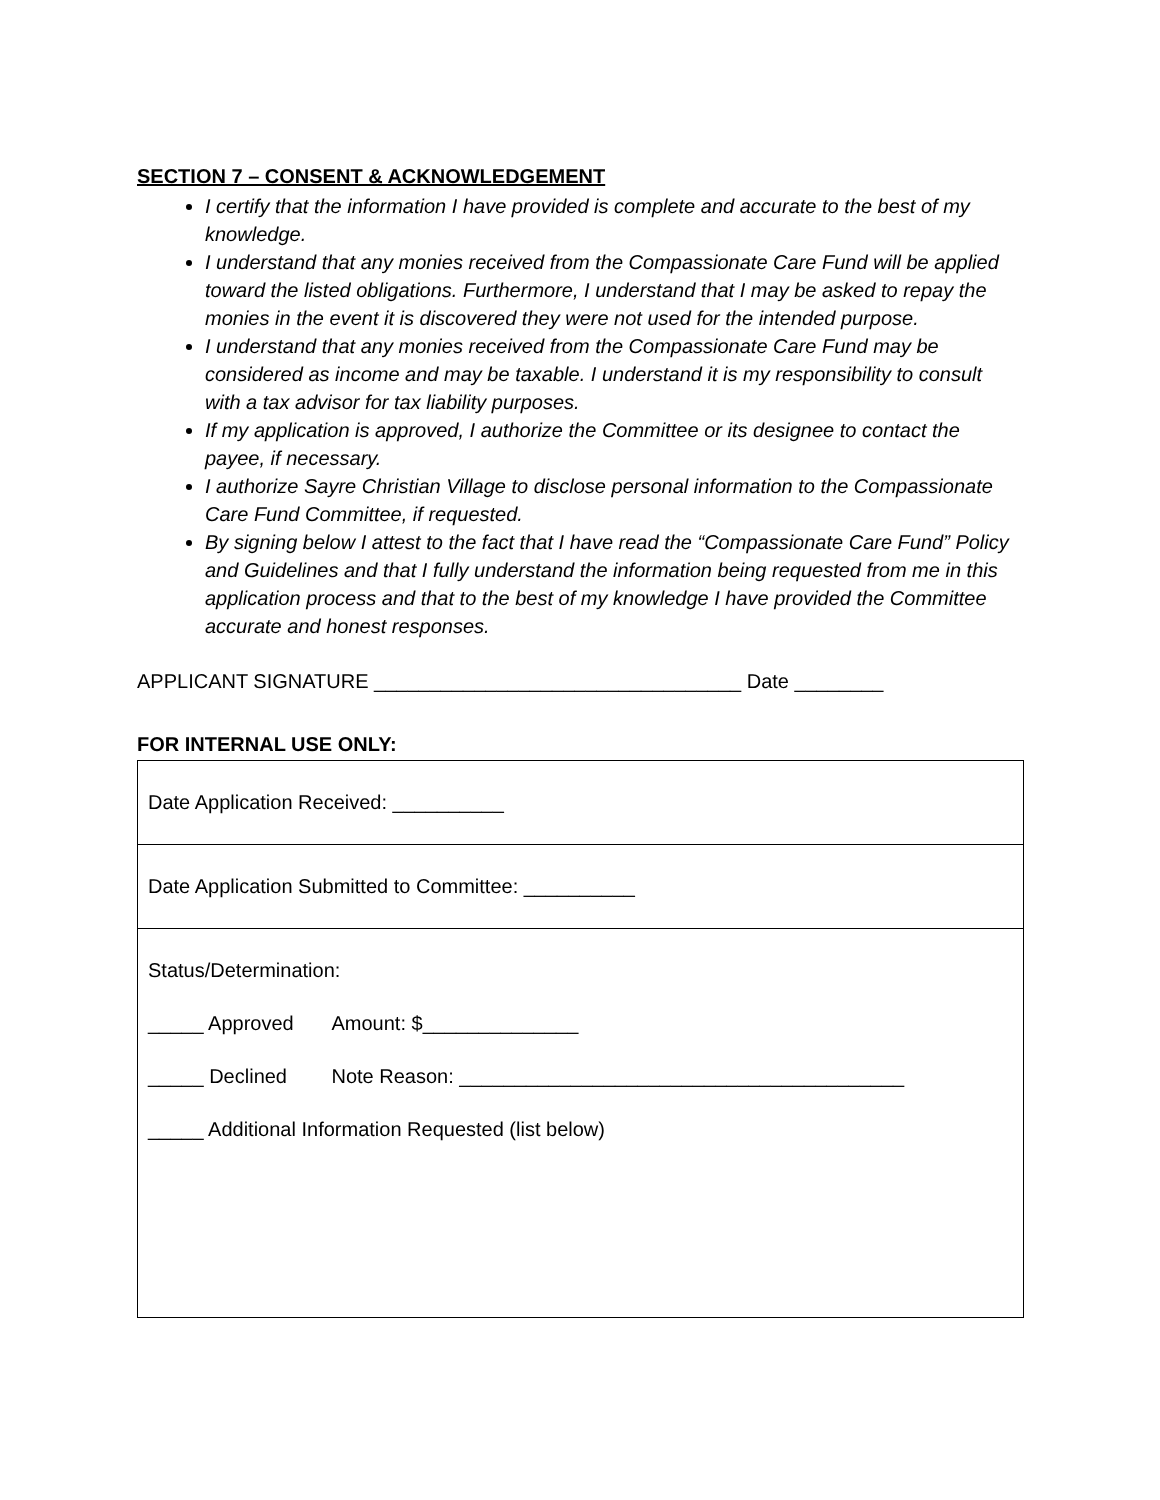SECTION 7 – CONSENT & ACKNOWLEDGEMENT
I certify that the information I have provided is complete and accurate to the best of my knowledge.
I understand that any monies received from the Compassionate Care Fund will be applied toward the listed obligations. Furthermore, I understand that I may be asked to repay the monies in the event it is discovered they were not used for the intended purpose.
I understand that any monies received from the Compassionate Care Fund may be considered as income and may be taxable. I understand it is my responsibility to consult with a tax advisor for tax liability purposes.
If my application is approved, I authorize the Committee or its designee to contact the payee, if necessary.
I authorize Sayre Christian Village to disclose personal information to the Compassionate Care Fund Committee, if requested.
By signing below I attest to the fact that I have read the “Compassionate Care Fund” Policy and Guidelines and that I fully understand the information being requested from me in this application process and that to the best of my knowledge I have provided the Committee accurate and honest responses.
APPLICANT SIGNATURE _________________________________ Date ________
FOR INTERNAL USE ONLY:
| Date Application Received: __________ |
| Date Application Submitted to Committee: __________ |
| Status/Determination: _____ Approved Amount: $______________ _____ Declined Note Reason: ________________________________________ _____ Additional Information Requested (list below) |